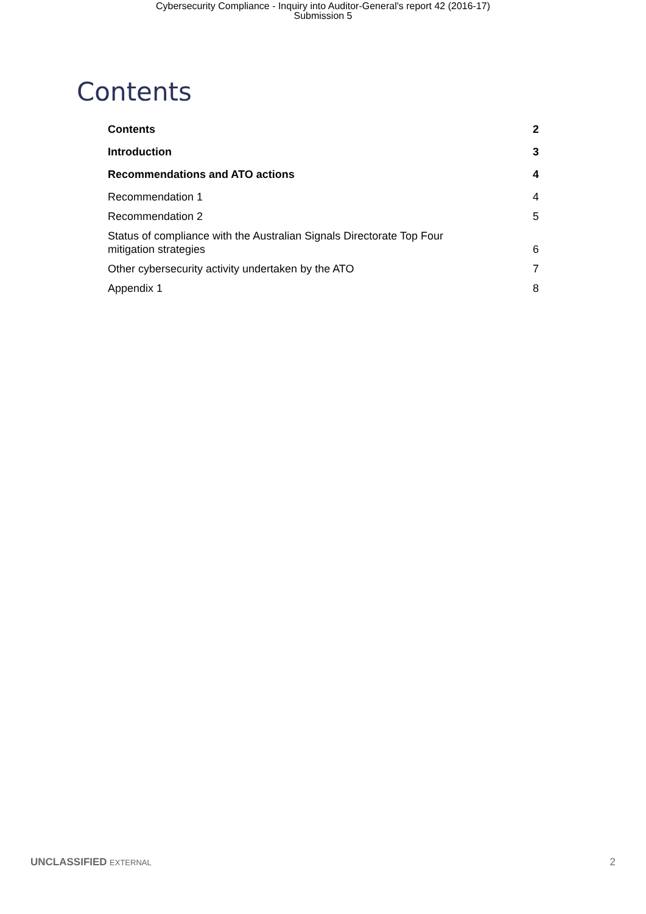Cybersecurity Compliance - Inquiry into Auditor-General's report 42 (2016-17)
Submission 5
Contents
Contents 2
Introduction 3
Recommendations and ATO actions 4
Recommendation 1 4
Recommendation 2 5
Status of compliance with the Australian Signals Directorate Top Four
mitigation strategies 6
Other cybersecurity activity undertaken by the ATO 7
Appendix 1 8
UNCLASSIFIED EXTERNAL 2